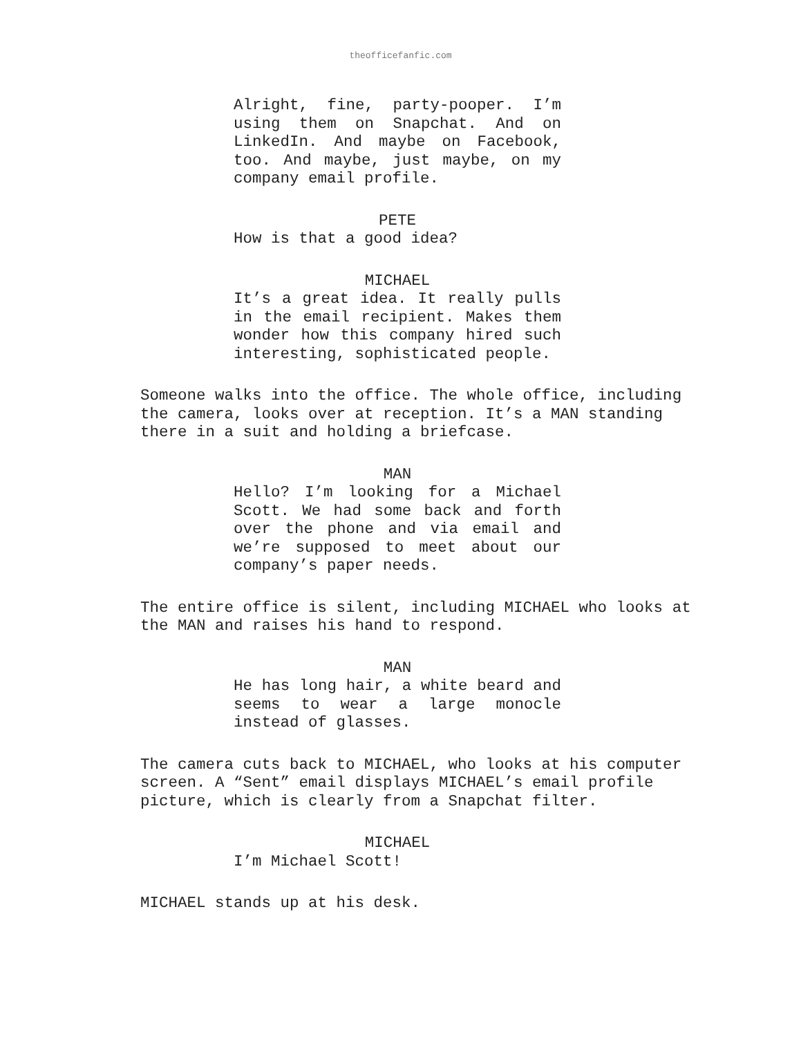theofficefanfic.com
Alright, fine, party-pooper. I’m using them on Snapchat. And on LinkedIn. And maybe on Facebook, too. And maybe, just maybe, on my company email profile.
PETE
How is that a good idea?
MICHAEL
It’s a great idea. It really pulls in the email recipient. Makes them wonder how this company hired such interesting, sophisticated people.
Someone walks into the office. The whole office, including the camera, looks over at reception. It’s a MAN standing there in a suit and holding a briefcase.
MAN
Hello? I’m looking for a Michael Scott. We had some back and forth over the phone and via email and we’re supposed to meet about our company’s paper needs.
The entire office is silent, including MICHAEL who looks at the MAN and raises his hand to respond.
MAN
He has long hair, a white beard and seems to wear a large monocle instead of glasses.
The camera cuts back to MICHAEL, who looks at his computer screen. A “Sent” email displays MICHAEL’s email profile picture, which is clearly from a Snapchat filter.
MICHAEL
I’m Michael Scott!
MICHAEL stands up at his desk.